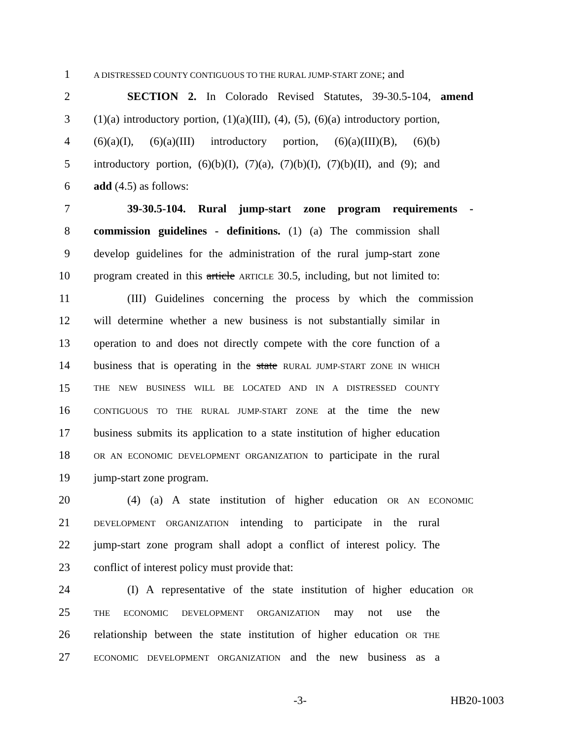1 A DISTRESSED COUNTY CONTIGUOUS TO THE RURAL JUMP-START ZONE; and
2 SECTION 2. In Colorado Revised Statutes, 39-30.5-104, amend
3 (1)(a) introductory portion, (1)(a)(III), (4), (5), (6)(a) introductory portion,
4 (6)(a)(I), (6)(a)(III) introductory portion, (6)(a)(III)(B), (6)(b)
5 introductory portion, (6)(b)(I), (7)(a), (7)(b)(I), (7)(b)(II), and (9); and
6 add (4.5) as follows:
7 39-30.5-104. Rural jump-start zone program requirements -
8 commission guidelines - definitions. (1) (a) The commission shall
9 develop guidelines for the administration of the rural jump-start zone
10 program created in this article ARTICLE 30.5, including, but not limited to:
11 (III) Guidelines concerning the process by which the commission
12 will determine whether a new business is not substantially similar in
13 operation to and does not directly compete with the core function of a
14 business that is operating in the state RURAL JUMP-START ZONE IN WHICH
15 THE NEW BUSINESS WILL BE LOCATED AND IN A DISTRESSED COUNTY
16 CONTIGUOUS TO THE RURAL JUMP-START ZONE at the time the new
17 business submits its application to a state institution of higher education
18 OR AN ECONOMIC DEVELOPMENT ORGANIZATION to participate in the rural
19 jump-start zone program.
20 (4) (a) A state institution of higher education OR AN ECONOMIC
21 DEVELOPMENT ORGANIZATION intending to participate in the rural
22 jump-start zone program shall adopt a conflict of interest policy. The
23 conflict of interest policy must provide that:
24 (I) A representative of the state institution of higher education OR
25 THE ECONOMIC DEVELOPMENT ORGANIZATION may not use the
26 relationship between the state institution of higher education OR THE
27 ECONOMIC DEVELOPMENT ORGANIZATION and the new business as a
-3- HB20-1003